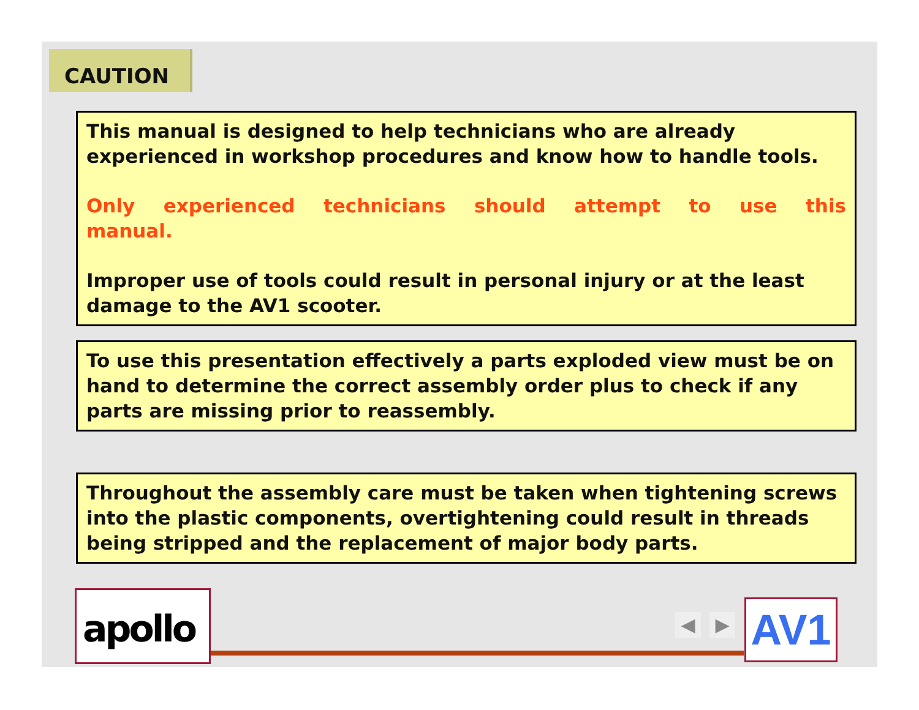CAUTION
This manual is designed to help technicians who are already experienced in workshop procedures and know how to handle tools.
Only experienced technicians should attempt to use this manual.
Improper use of tools could result in personal injury or at the least damage to the AV1 scooter.
To use this presentation effectively a parts exploded view must be on hand to determine the correct assembly order plus to check if any parts are missing prior to reassembly.
Throughout the assembly care must be taken when tightening screws into the plastic components, overtightening could result in threads being stripped and the replacement of major body parts.
apollo ◀ ▶ AV1